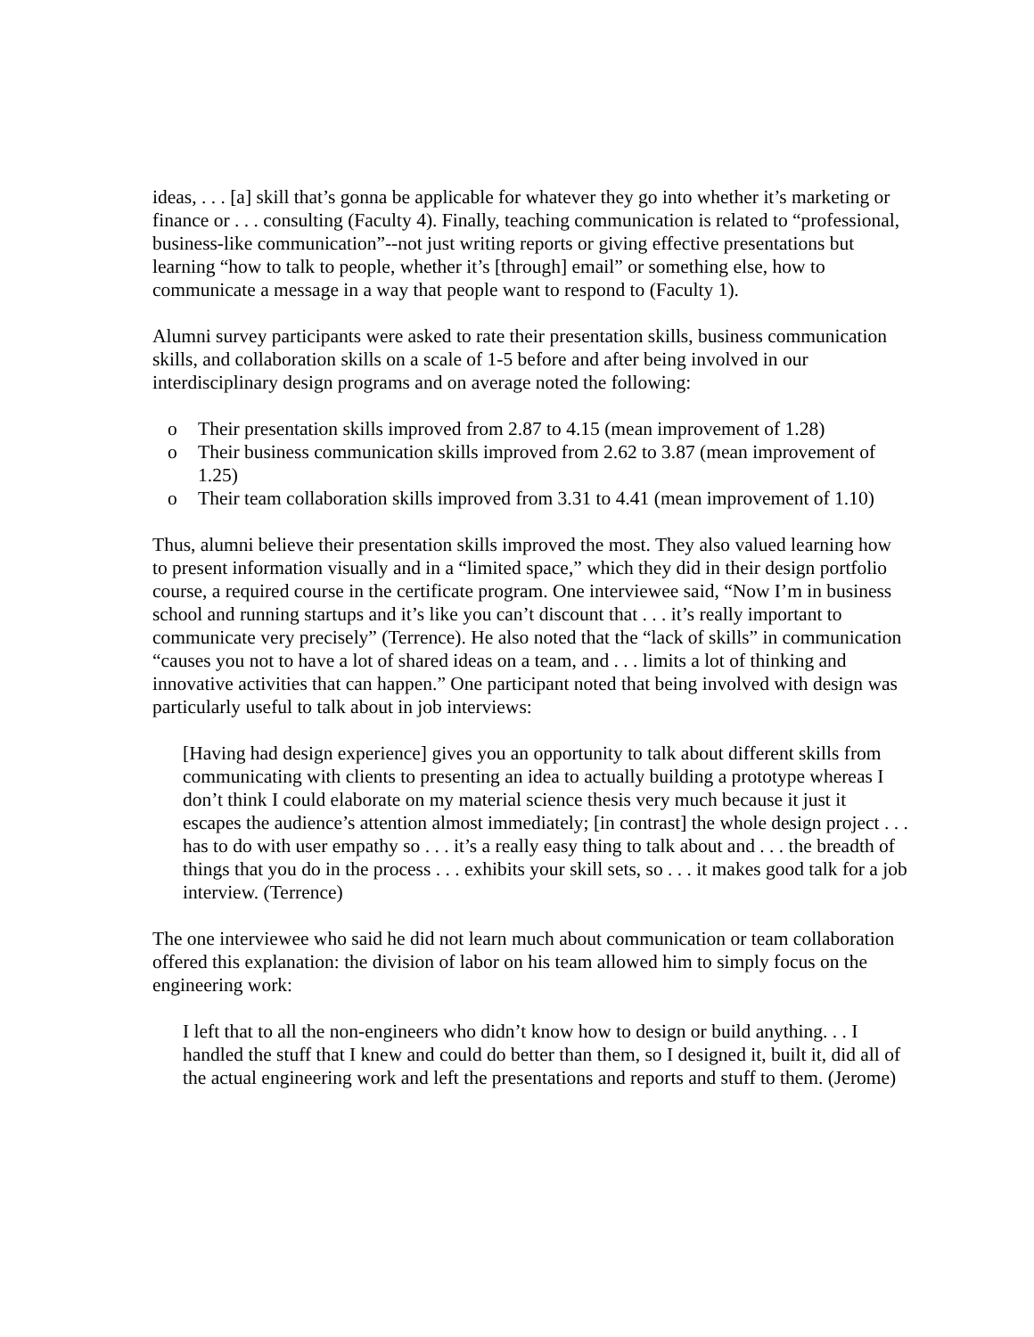ideas, . . . [a] skill that’s gonna be applicable for whatever they go into whether it’s marketing or finance or . . . consulting (Faculty 4). Finally, teaching communication is related to “professional, business-like communication”--not just writing reports or giving effective presentations but learning “how to talk to people, whether it’s [through] email” or something else, how to communicate a message in a way that people want to respond to (Faculty 1).
Alumni survey participants were asked to rate their presentation skills, business communication skills, and collaboration skills on a scale of 1-5 before and after being involved in our interdisciplinary design programs and on average noted the following:
o Their presentation skills improved from 2.87 to 4.15 (mean improvement of 1.28)
o Their business communication skills improved from 2.62 to 3.87 (mean improvement of 1.25)
o Their team collaboration skills improved from 3.31 to 4.41 (mean improvement of 1.10)
Thus, alumni believe their presentation skills improved the most. They also valued learning how to present information visually and in a “limited space,” which they did in their design portfolio course, a required course in the certificate program. One interviewee said, “Now I’m in business school and running startups and it’s like you can’t discount that . . . it’s really important to communicate very precisely” (Terrence). He also noted that the “lack of skills” in communication “causes you not to have a lot of shared ideas on a team, and . . . limits a lot of thinking and innovative activities that can happen.” One participant noted that being involved with design was particularly useful to talk about in job interviews:
[Having had design experience] gives you an opportunity to talk about different skills from communicating with clients to presenting an idea to actually building a prototype whereas I don’t think I could elaborate on my material science thesis very much because it just it escapes the audience’s attention almost immediately; [in contrast] the whole design project . . . has to do with user empathy so . . . it’s a really easy thing to talk about and . . . the breadth of things that you do in the process . . . exhibits your skill sets, so . . . it makes good talk for a job interview. (Terrence)
The one interviewee who said he did not learn much about communication or team collaboration offered this explanation: the division of labor on his team allowed him to simply focus on the engineering work:
I left that to all the non-engineers who didn’t know how to design or build anything. . . I handled the stuff that I knew and could do better than them, so I designed it, built it, did all of the actual engineering work and left the presentations and reports and stuff to them. (Jerome)